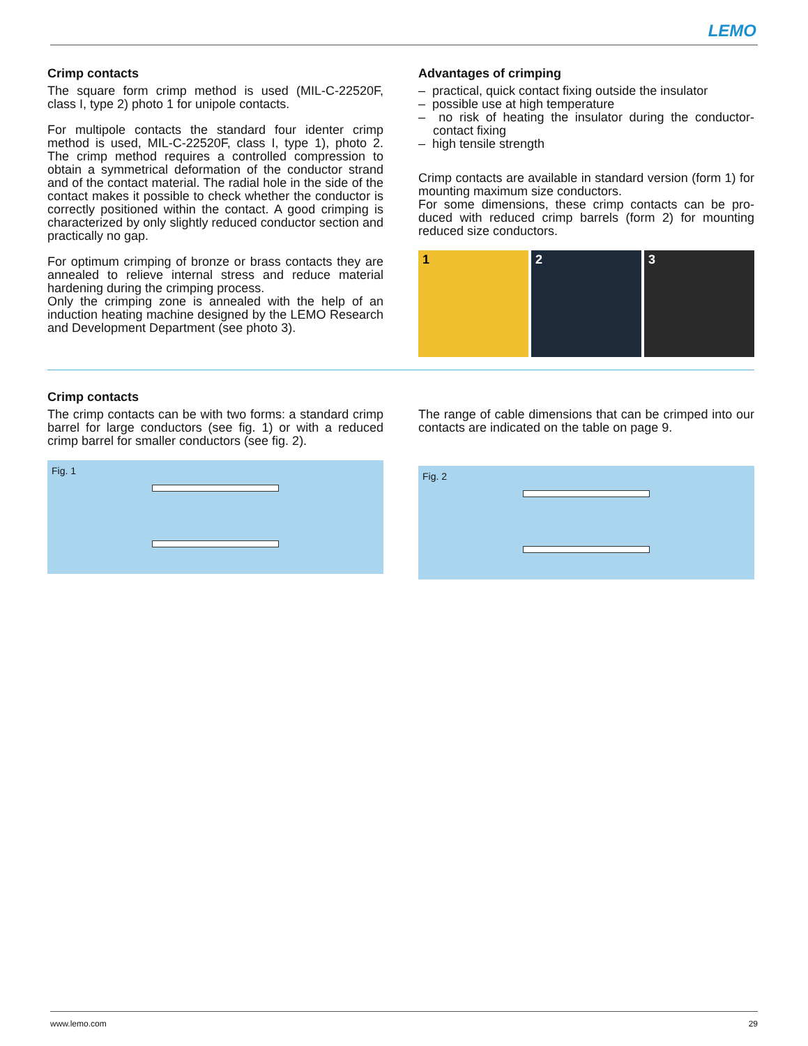LEMO
Crimp contacts
The square form crimp method is used (MIL-C-22520F, class I, type 2) photo 1 for unipole contacts.
For multipole contacts the standard four identer crimp method is used, MIL-C-22520F, class I, type 1), photo 2. The crimp method requires a controlled compression to obtain a symmetrical deformation of the conductor strand and of the contact material. The radial hole in the side of the contact makes it possible to check whether the con­ductor is correctly positioned within the contact. A good crimping is characterized by only slightly reduced con­ductor section and practically no gap.
For optimum crimping of bronze or brass contacts they are annealed to relieve internal stress and reduce material hardening during the crimping process.
Only the crimping zone is annealed with the help of an induction heating machine designed by the LEMO Research and Development Department (see photo 3).
Advantages of crimping
– practical, quick contact fixing outside the insulator
– possible use at high temperature
– no risk of heating the insulator during the conductor-contact fixing
– high tensile strength
Crimp contacts are available in standard version (form 1) for mounting maximum size conductors.
For some dimensions, these crimp contacts can be pro­duced with reduced crimp barrels (form 2) for mounting reduced size conductors.
1 2 3
Crimp contacts
The crimp contacts can be with two forms: a standard crimp barrel for large conductors (see fig. 1) or with a reduced crimp barrel for smaller conductors (see fig. 2).
Fig. 1
The range of cable dimensions that can be crimped into our contacts are indicated on the table on page 9.
Fig. 2
www.lemo.com 29